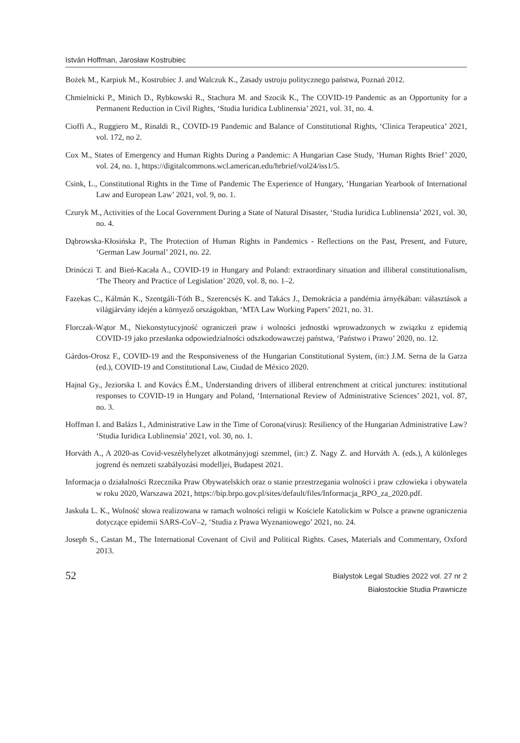István Hoffman, Jarosław Kostrubiec
Bożek M., Karpiuk M., Kostrubiec J. and Walczuk K., Zasady ustroju politycznego państwa, Poznań 2012.
Chmielnicki P., Minich D., Rybkowski R., Stachura M. and Szocik K., The COVID-19 Pandemic as an Opportunity for a Permanent Reduction in Civil Rights, ‘Studia Iuridica Lublinensia’ 2021, vol. 31, no. 4.
Cioffi A., Ruggiero M., Rinaldi R., COVID-19 Pandemic and Balance of Constitutional Rights, ‘Clinica Terapeutica’ 2021, vol. 172, no 2.
Cox M., States of Emergency and Human Rights During a Pandemic: A Hungarian Case Study, ‘Human Rights Brief’ 2020, vol. 24, no. 1, https://digitalcommons.wcl.american.edu/hrbrief/vol24/iss1/5.
Csink, L., Constitutional Rights in the Time of Pandemic The Experience of Hungary, ‘Hungarian Yearbook of International Law and European Law’ 2021, vol. 9, no. 1.
Czuryk M., Activities of the Local Government During a State of Natural Disaster, ‘Studia Iuridica Lublinensia’ 2021, vol. 30, no. 4.
Dąbrowska-Kłosińska P., The Protection of Human Rights in Pandemics - Reflections on the Past, Present, and Future, ‘German Law Journal’ 2021, no. 22.
Drinóczi T. and Bień-Kacała A., COVID-19 in Hungary and Poland: extraordinary situation and illiberal constitutionalism, ‘The Theory and Practice of Legislation’ 2020, vol. 8, no. 1–2.
Fazekas C., Kálmán K., Szentgáli-Tóth B., Szerencsés K. and Takács J., Demokrácia a pandémia árnyékában: választások a világjárvány idején a környező országokban, ‘MTA Law Working Papers’ 2021, no. 31.
Florczak-Wątor M., Niekonstytucyjność ograniczeń praw i wolności jednostki wprowadzonych w związku z epidemią COVID-19 jako przesłanka odpowiedzialności odszkodowawczej państwa, ‘Państwo i Prawo’ 2020, no. 12.
Gárdos-Orosz F., COVID-19 and the Responsiveness of the Hungarian Constitutional System, (in:) J.M. Serna de la Garza (ed.), COVID-19 and Constitutional Law, Ciudad de México 2020.
Hajnal Gy., Jeziorska I. and Kovács É.M., Understanding drivers of illiberal entrenchment at critical junctures: institutional responses to COVID-19 in Hungary and Poland, ‘International Review of Administrative Sciences’ 2021, vol. 87, no. 3.
Hoffman I. and Balázs I., Administrative Law in the Time of Corona(virus): Resiliency of the Hungarian Administrative Law? ‘Studia Iuridica Lublinensia’ 2021, vol. 30, no. 1.
Horváth A., A 2020-as Covid-veszélyhelyzet alkotmányjogi szemmel, (in:) Z. Nagy Z. and Horváth A. (eds.), A különleges jogrend és nemzeti szabályozási modelljei, Budapest 2021.
Informacja o działalności Rzecznika Praw Obywatelskich oraz o stanie przestrzegania wolności i praw człowieka i obywatela w roku 2020, Warszawa 2021, https://bip.brpo.gov.pl/sites/default/files/Informacja_RPO_za_2020.pdf.
Jaskuła L. K., Wolność słowa realizowana w ramach wolności religii w Kościele Katolickim w Polsce a prawne ograniczenia dotyczące epidemii SARS-CoV–2, ‘Studia z Prawa Wyznaniowego’ 2021, no. 24.
Joseph S., Castan M., The International Covenant of Civil and Political Rights. Cases, Materials and Commentary, Oxford 2013.
52
Bialystok Legal Studies 2022 vol. 27 nr 2
Białostockie Studia Prawnicze